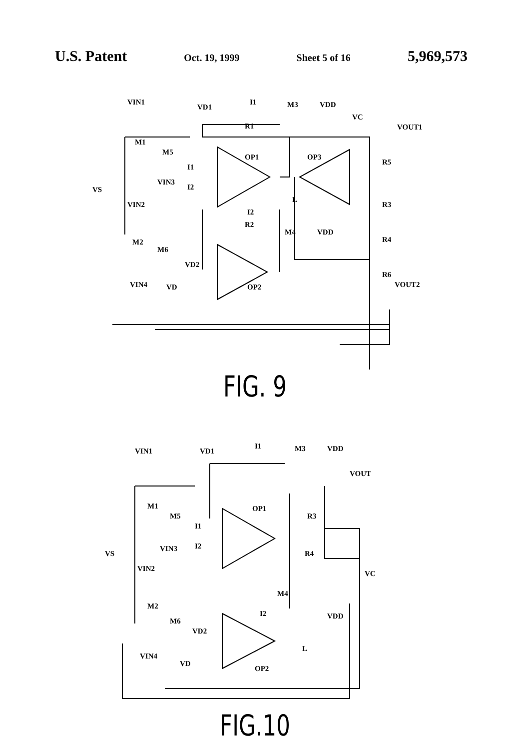U.S. Patent Oct. 19, 1999 Sheet 5 of 16 5,969,573
VIN1
VD1
I1
M3
VDD
VC
VOUT1
R1
OP1
OP3
R5
M1
M5
I1
VIN3
VS
I2
VIN2
L
I2
R3
VDD
M4
R2
M2
M6
R4
VD2
VIN4
VD
OP2
R6
VOUT2
FIG. 9
VIN1
VD1
I1
M3
VDD
VOUT
M1
M5
OP1
R3
I1
VIN3
I2
VS
R4
VIN2
VC
M4
M2
I2
VDD
M6
VD2
L
VIN4
VD
OP2
FIG.10